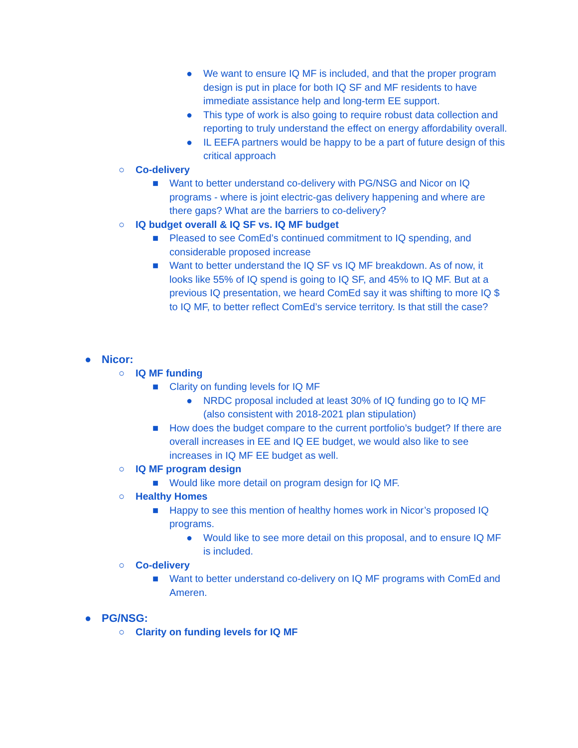● We want to ensure IQ MF is included, and that the proper program design is put in place for both IQ SF and MF residents to have immediate assistance help and long-term EE support.
● This type of work is also going to require robust data collection and reporting to truly understand the effect on energy affordability overall.
● IL EEFA partners would be happy to be a part of future design of this critical approach
○ Co-delivery
■ Want to better understand co-delivery with PG/NSG and Nicor on IQ programs - where is joint electric-gas delivery happening and where are there gaps? What are the barriers to co-delivery?
○ IQ budget overall & IQ SF vs. IQ MF budget
■ Pleased to see ComEd’s continued commitment to IQ spending, and considerable proposed increase
■ Want to better understand the IQ SF vs IQ MF breakdown. As of now, it looks like 55% of IQ spend is going to IQ SF, and 45% to IQ MF. But at a previous IQ presentation, we heard ComEd say it was shifting to more IQ $ to IQ MF, to better reflect ComEd’s service territory. Is that still the case?
● Nicor:
○ IQ MF funding
■ Clarity on funding levels for IQ MF
● NRDC proposal included at least 30% of IQ funding go to IQ MF (also consistent with 2018-2021 plan stipulation)
■ How does the budget compare to the current portfolio’s budget? If there are overall increases in EE and IQ EE budget, we would also like to see increases in IQ MF EE budget as well.
○ IQ MF program design
■ Would like more detail on program design for IQ MF.
○ Healthy Homes
■ Happy to see this mention of healthy homes work in Nicor’s proposed IQ programs.
● Would like to see more detail on this proposal, and to ensure IQ MF is included.
○ Co-delivery
■ Want to better understand co-delivery on IQ MF programs with ComEd and Ameren.
● PG/NSG:
○ Clarity on funding levels for IQ MF